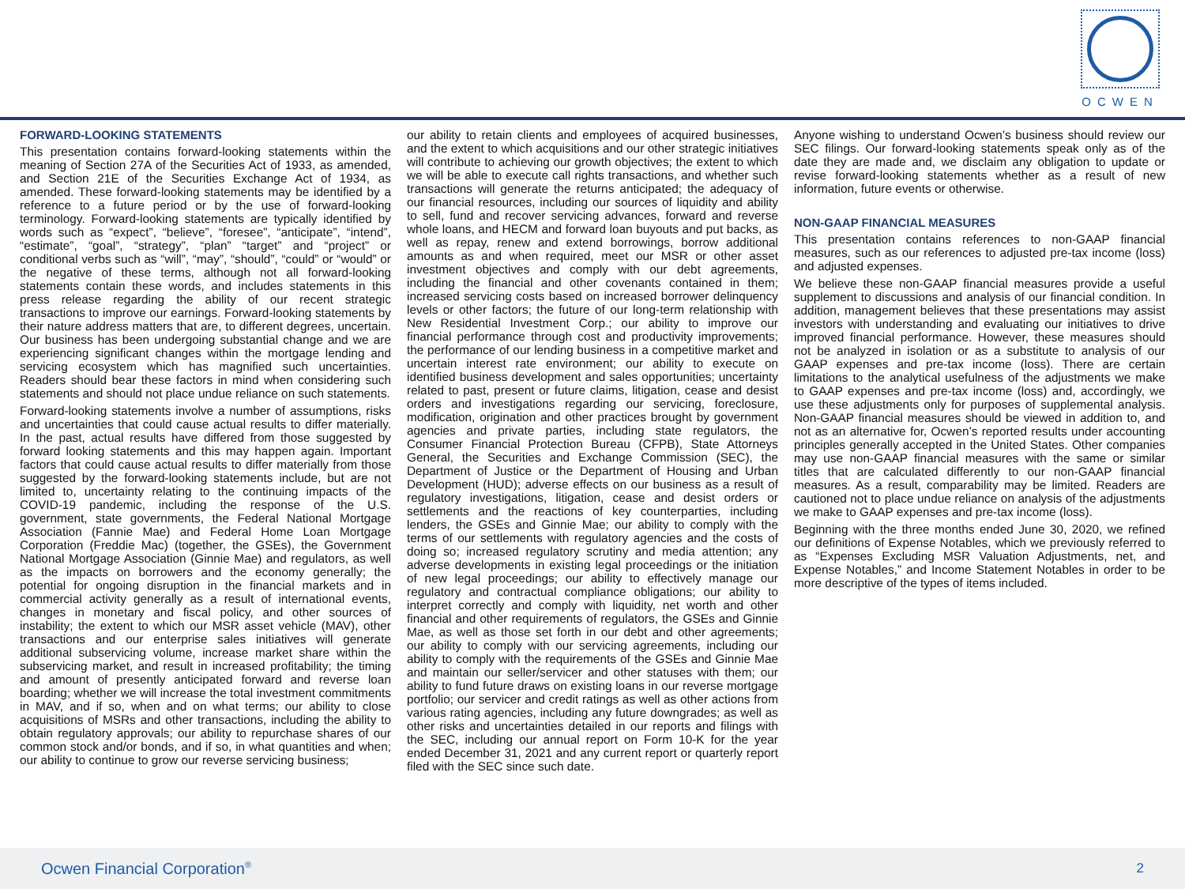OCWEN
FORWARD-LOOKING STATEMENTS
This presentation contains forward-looking statements within the meaning of Section 27A of the Securities Act of 1933, as amended, and Section 21E of the Securities Exchange Act of 1934, as amended. These forward-looking statements may be identified by a reference to a future period or by the use of forward-looking terminology. Forward-looking statements are typically identified by words such as “expect”, “believe”, “foresee”, “anticipate”, “intend”, “estimate”, “goal”, “strategy”, “plan” “target” and “project” or conditional verbs such as “will”, “may”, “should”, “could” or “would” or the negative of these terms, although not all forward-looking statements contain these words, and includes statements in this press release regarding the ability of our recent strategic transactions to improve our earnings. Forward-looking statements by their nature address matters that are, to different degrees, uncertain. Our business has been undergoing substantial change and we are experiencing significant changes within the mortgage lending and servicing ecosystem which has magnified such uncertainties. Readers should bear these factors in mind when considering such statements and should not place undue reliance on such statements.
Forward-looking statements involve a number of assumptions, risks and uncertainties that could cause actual results to differ materially. In the past, actual results have differed from those suggested by forward looking statements and this may happen again. Important factors that could cause actual results to differ materially from those suggested by the forward-looking statements include, but are not limited to, uncertainty relating to the continuing impacts of the COVID-19 pandemic, including the response of the U.S. government, state governments, the Federal National Mortgage Association (Fannie Mae) and Federal Home Loan Mortgage Corporation (Freddie Mac) (together, the GSEs), the Government National Mortgage Association (Ginnie Mae) and regulators, as well as the impacts on borrowers and the economy generally; the potential for ongoing disruption in the financial markets and in commercial activity generally as a result of international events, changes in monetary and fiscal policy, and other sources of instability; the extent to which our MSR asset vehicle (MAV), other transactions and our enterprise sales initiatives will generate additional subservicing volume, increase market share within the subservicing market, and result in increased profitability; the timing and amount of presently anticipated forward and reverse loan boarding; whether we will increase the total investment commitments in MAV, and if so, when and on what terms; our ability to close acquisitions of MSRs and other transactions, including the ability to obtain regulatory approvals; our ability to repurchase shares of our common stock and/or bonds, and if so, in what quantities and when; our ability to continue to grow our reverse servicing business;
our ability to retain clients and employees of acquired businesses, and the extent to which acquisitions and our other strategic initiatives will contribute to achieving our growth objectives; the extent to which we will be able to execute call rights transactions, and whether such transactions will generate the returns anticipated; the adequacy of our financial resources, including our sources of liquidity and ability to sell, fund and recover servicing advances, forward and reverse whole loans, and HECM and forward loan buyouts and put backs, as well as repay, renew and extend borrowings, borrow additional amounts as and when required, meet our MSR or other asset investment objectives and comply with our debt agreements, including the financial and other covenants contained in them; increased servicing costs based on increased borrower delinquency levels or other factors; the future of our long-term relationship with New Residential Investment Corp.; our ability to improve our financial performance through cost and productivity improvements; the performance of our lending business in a competitive market and uncertain interest rate environment; our ability to execute on identified business development and sales opportunities; uncertainty related to past, present or future claims, litigation, cease and desist orders and investigations regarding our servicing, foreclosure, modification, origination and other practices brought by government agencies and private parties, including state regulators, the Consumer Financial Protection Bureau (CFPB), State Attorneys General, the Securities and Exchange Commission (SEC), the Department of Justice or the Department of Housing and Urban Development (HUD); adverse effects on our business as a result of regulatory investigations, litigation, cease and desist orders or settlements and the reactions of key counterparties, including lenders, the GSEs and Ginnie Mae; our ability to comply with the terms of our settlements with regulatory agencies and the costs of doing so; increased regulatory scrutiny and media attention; any adverse developments in existing legal proceedings or the initiation of new legal proceedings; our ability to effectively manage our regulatory and contractual compliance obligations; our ability to interpret correctly and comply with liquidity, net worth and other financial and other requirements of regulators, the GSEs and Ginnie Mae, as well as those set forth in our debt and other agreements; our ability to comply with our servicing agreements, including our ability to comply with the requirements of the GSEs and Ginnie Mae and maintain our seller/servicer and other statuses with them; our ability to fund future draws on existing loans in our reverse mortgage portfolio; our servicer and credit ratings as well as other actions from various rating agencies, including any future downgrades; as well as other risks and uncertainties detailed in our reports and filings with the SEC, including our annual report on Form 10-K for the year ended December 31, 2021 and any current report or quarterly report filed with the SEC since such date.
Anyone wishing to understand Ocwen’s business should review our SEC filings. Our forward-looking statements speak only as of the date they are made and, we disclaim any obligation to update or revise forward-looking statements whether as a result of new information, future events or otherwise.
NON-GAAP FINANCIAL MEASURES
This presentation contains references to non-GAAP financial measures, such as our references to adjusted pre-tax income (loss) and adjusted expenses.
We believe these non-GAAP financial measures provide a useful supplement to discussions and analysis of our financial condition. In addition, management believes that these presentations may assist investors with understanding and evaluating our initiatives to drive improved financial performance. However, these measures should not be analyzed in isolation or as a substitute to analysis of our GAAP expenses and pre-tax income (loss). There are certain limitations to the analytical usefulness of the adjustments we make to GAAP expenses and pre-tax income (loss) and, accordingly, we use these adjustments only for purposes of supplemental analysis. Non-GAAP financial measures should be viewed in addition to, and not as an alternative for, Ocwen’s reported results under accounting principles generally accepted in the United States. Other companies may use non-GAAP financial measures with the same or similar titles that are calculated differently to our non-GAAP financial measures. As a result, comparability may be limited. Readers are cautioned not to place undue reliance on analysis of the adjustments we make to GAAP expenses and pre-tax income (loss).
Beginning with the three months ended June 30, 2020, we refined our definitions of Expense Notables, which we previously referred to as “Expenses Excluding MSR Valuation Adjustments, net, and Expense Notables,” and Income Statement Notables in order to be more descriptive of the types of items included.
Ocwen Financial Corporation<sup>®</sup> 2